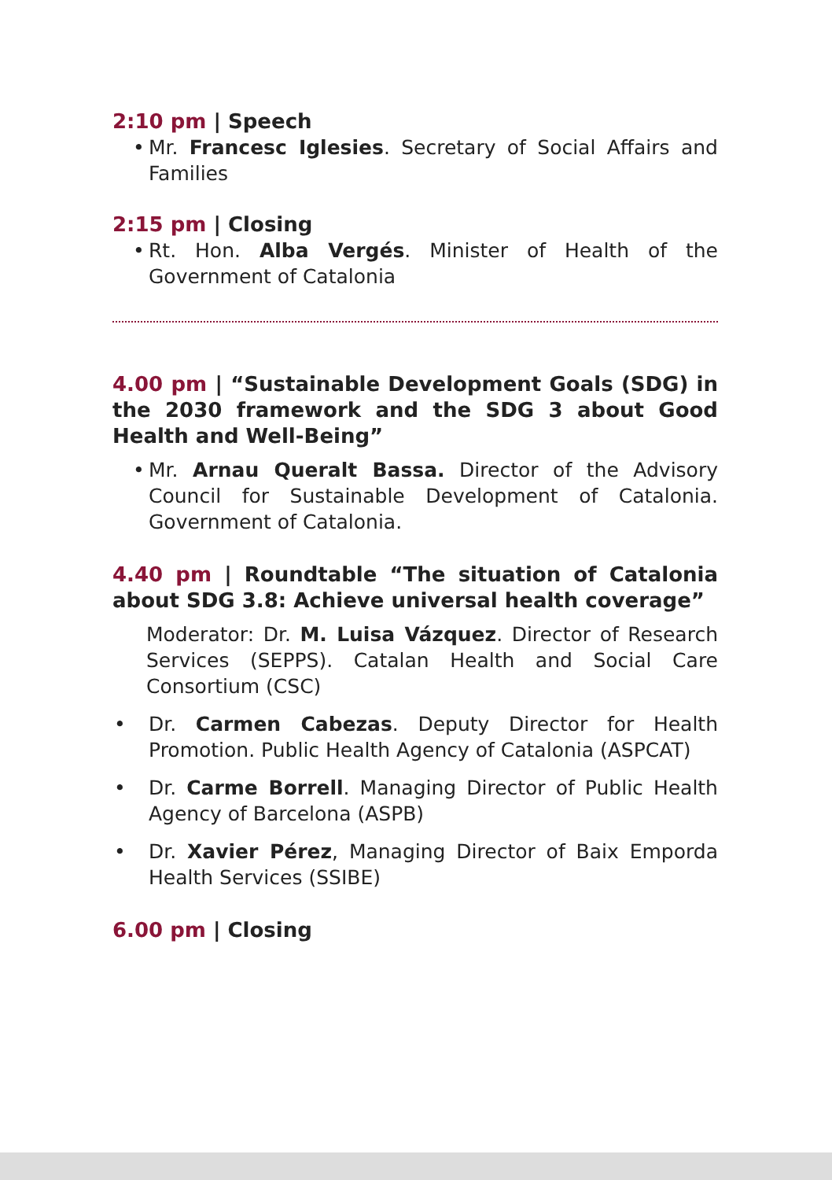2:10 pm | Speech
• Mr. Francesc Iglesies. Secretary of Social Affairs and Families
2:15 pm | Closing
• Rt. Hon. Alba Vergés. Minister of Health of the Government of Catalonia
4.00 pm | “Sustainable Development Goals (SDG) in the 2030 framework and the SDG 3 about Good Health and Well-Being”
• Mr. Arnau Queralt Bassa. Director of the Advisory Council for Sustainable Development of Catalonia. Government of Catalonia.
4.40 pm | Roundtable “The situation of Catalonia about SDG 3.8: Achieve universal health coverage”
Moderator: Dr. M. Luisa Vázquez. Director of Research Services (SEPPS). Catalan Health and Social Care Consortium (CSC)
• Dr. Carmen Cabezas. Deputy Director for Health Promotion. Public Health Agency of Catalonia (ASPCAT)
• Dr. Carme Borrell. Managing Director of Public Health Agency of Barcelona (ASPB)
• Dr. Xavier Pérez, Managing Director of Baix Emporda Health Services (SSIBE)
6.00 pm | Closing